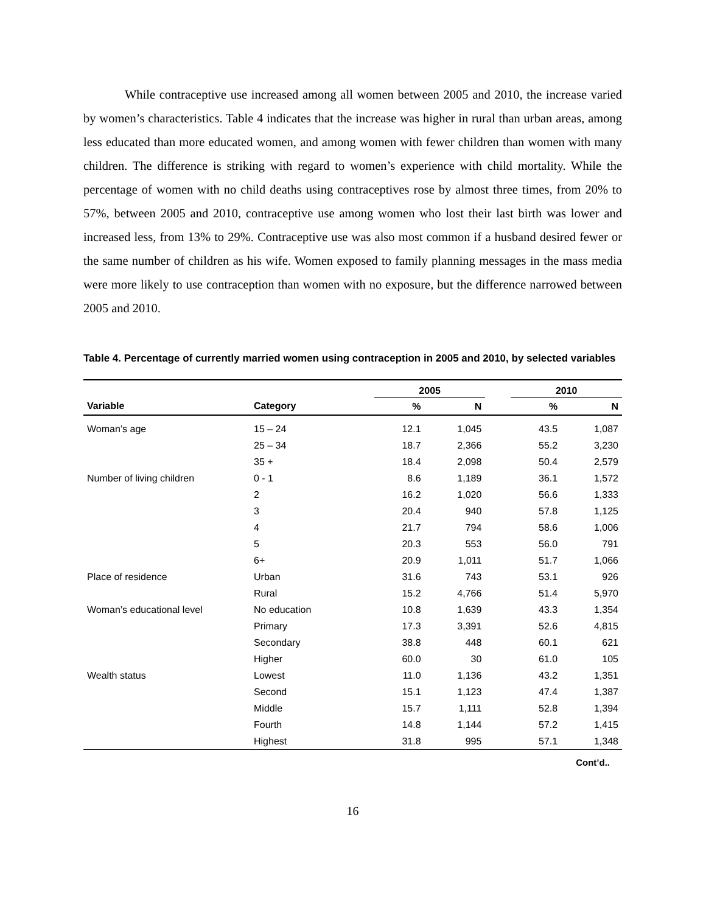While contraceptive use increased among all women between 2005 and 2010, the increase varied by women’s characteristics. Table 4 indicates that the increase was higher in rural than urban areas, among less educated than more educated women, and among women with fewer children than women with many children. The difference is striking with regard to women’s experience with child mortality. While the percentage of women with no child deaths using contraceptives rose by almost three times, from 20% to 57%, between 2005 and 2010, contraceptive use among women who lost their last birth was lower and increased less, from 13% to 29%. Contraceptive use was also most common if a husband desired fewer or the same number of children as his wife. Women exposed to family planning messages in the mass media were more likely to use contraception than women with no exposure, but the difference narrowed between 2005 and 2010.
Table 4. Percentage of currently married women using contraception in 2005 and 2010, by selected variables
| | | 2005 | | | 2010 | |
| --- | --- | --- | --- | --- | --- | --- |
| Variable | Category | % | N | | % | N |
| Woman’s age | 15 – 24 | 12.1 | 1,045 | | 43.5 | 1,087 |
| | 25 – 34 | 18.7 | 2,366 | | 55.2 | 3,230 |
| | 35 + | 18.4 | 2,098 | | 50.4 | 2,579 |
| Number of living children | 0 - 1 | 8.6 | 1,189 | | 36.1 | 1,572 |
| | 2 | 16.2 | 1,020 | | 56.6 | 1,333 |
| | 3 | 20.4 | 940 | | 57.8 | 1,125 |
| | 4 | 21.7 | 794 | | 58.6 | 1,006 |
| | 5 | 20.3 | 553 | | 56.0 | 791 |
| | 6+ | 20.9 | 1,011 | | 51.7 | 1,066 |
| Place of residence | Urban | 31.6 | 743 | | 53.1 | 926 |
| | Rural | 15.2 | 4,766 | | 51.4 | 5,970 |
| Woman’s educational level | No education | 10.8 | 1,639 | | 43.3 | 1,354 |
| | Primary | 17.3 | 3,391 | | 52.6 | 4,815 |
| | Secondary | 38.8 | 448 | | 60.1 | 621 |
| | Higher | 60.0 | 30 | | 61.0 | 105 |
| Wealth status | Lowest | 11.0 | 1,136 | | 43.2 | 1,351 |
| | Second | 15.1 | 1,123 | | 47.4 | 1,387 |
| | Middle | 15.7 | 1,111 | | 52.8 | 1,394 |
| | Fourth | 14.8 | 1,144 | | 57.2 | 1,415 |
| | Highest | 31.8 | 995 | | 57.1 | 1,348 |
Cont’d..
16